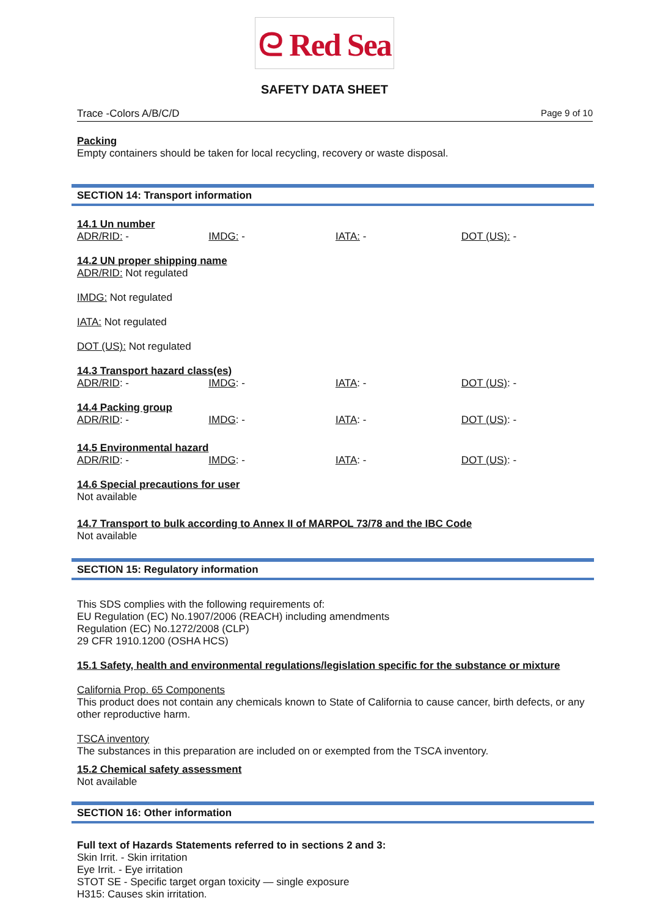ᘓ Red Sea
SAFETY DATA SHEET
Trace -Colors A/B/C/D Page 9 of 10
Packing
Empty containers should be taken for local recycling, recovery or waste disposal.
SECTION 14: Transport information
14.1 Un number
ADR/RID: - IMDG: - IATA: - DOT (US): -
14.2 UN proper shipping name
ADR/RID: Not regulated
IMDG: Not regulated
IATA: Not regulated
DOT (US): Not regulated
14.3 Transport hazard class(es)
ADR/RID: - IMDG: - IATA: - DOT (US): -
14.4 Packing group
ADR/RID: - IMDG: - IATA: - DOT (US): -
14.5 Environmental hazard
ADR/RID: - IMDG: - IATA: - DOT (US): -
14.6 Special precautions for user
Not available
14.7 Transport to bulk according to Annex II of MARPOL 73/78 and the IBC Code
Not available
SECTION 15: Regulatory information
This SDS complies with the following requirements of:
EU Regulation (EC) No.1907/2006 (REACH) including amendments
Regulation (EC) No.1272/2008 (CLP)
29 CFR 1910.1200 (OSHA HCS)
15.1 Safety, health and environmental regulations/legislation specific for the substance or mixture
California Prop. 65 Components
This product does not contain any chemicals known to State of California to cause cancer, birth defects, or any other reproductive harm.
TSCA inventory
The substances in this preparation are included on or exempted from the TSCA inventory.
15.2 Chemical safety assessment
Not available
SECTION 16: Other information
Full text of Hazards Statements referred to in sections 2 and 3:
Skin Irrit. - Skin irritation
Eye Irrit. - Eye irritation
STOT SE - Specific target organ toxicity — single exposure
H315: Causes skin irritation.